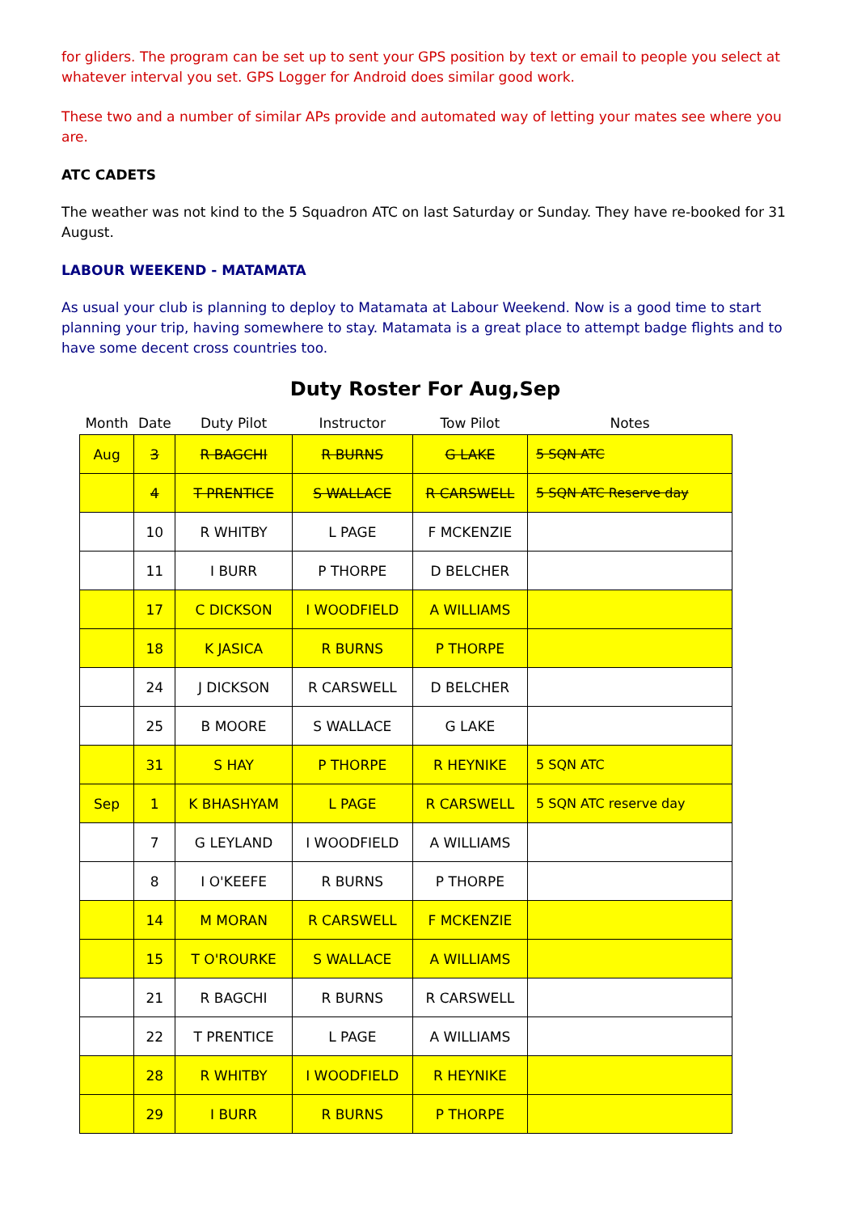for gliders. The program can be set up to sent your GPS position by text or email to people you select at whatever interval you set. GPS Logger for Android does similar good work.
These two and a number of similar APs provide and automated way of letting your mates see where you are.
ATC CADETS
The weather was not kind to the 5 Squadron ATC on last Saturday or Sunday. They have re-booked for 31 August.
LABOUR WEEKEND - MATAMATA
As usual your club is planning to deploy to Matamata at Labour Weekend. Now is a good time to start planning your trip, having somewhere to stay. Matamata is a great place to attempt badge flights and to have some decent cross countries too.
Duty Roster For Aug,Sep
| Month | Date | Duty Pilot | Instructor | Tow Pilot | Notes |
| --- | --- | --- | --- | --- | --- |
| Aug | 3 | R BAGCHI | R BURNS | G LAKE | 5 SQN ATC |
| | 4 | T PRENTICE | S WALLACE | R CARSWELL | 5 SQN ATC Reserve day |
| | 10 | R WHITBY | L PAGE | F MCKENZIE | |
| | 11 | I BURR | P THORPE | D BELCHER | |
| | 17 | C DICKSON | I WOODFIELD | A WILLIAMS | |
| | 18 | K JASICA | R BURNS | P THORPE | |
| | 24 | J DICKSON | R CARSWELL | D BELCHER | |
| | 25 | B MOORE | S WALLACE | G LAKE | |
| | 31 | S HAY | P THORPE | R HEYNIKE | 5 SQN ATC |
| Sep | 1 | K BHASHYAM | L PAGE | R CARSWELL | 5 SQN ATC reserve day |
| | 7 | G LEYLAND | I WOODFIELD | A WILLIAMS | |
| | 8 | I O'KEEFE | R BURNS | P THORPE | |
| | 14 | M MORAN | R CARSWELL | F MCKENZIE | |
| | 15 | T O'ROURKE | S WALLACE | A WILLIAMS | |
| | 21 | R BAGCHI | R BURNS | R CARSWELL | |
| | 22 | T PRENTICE | L PAGE | A WILLIAMS | |
| | 28 | R WHITBY | I WOODFIELD | R HEYNIKE | |
| | 29 | I BURR | R BURNS | P THORPE | |